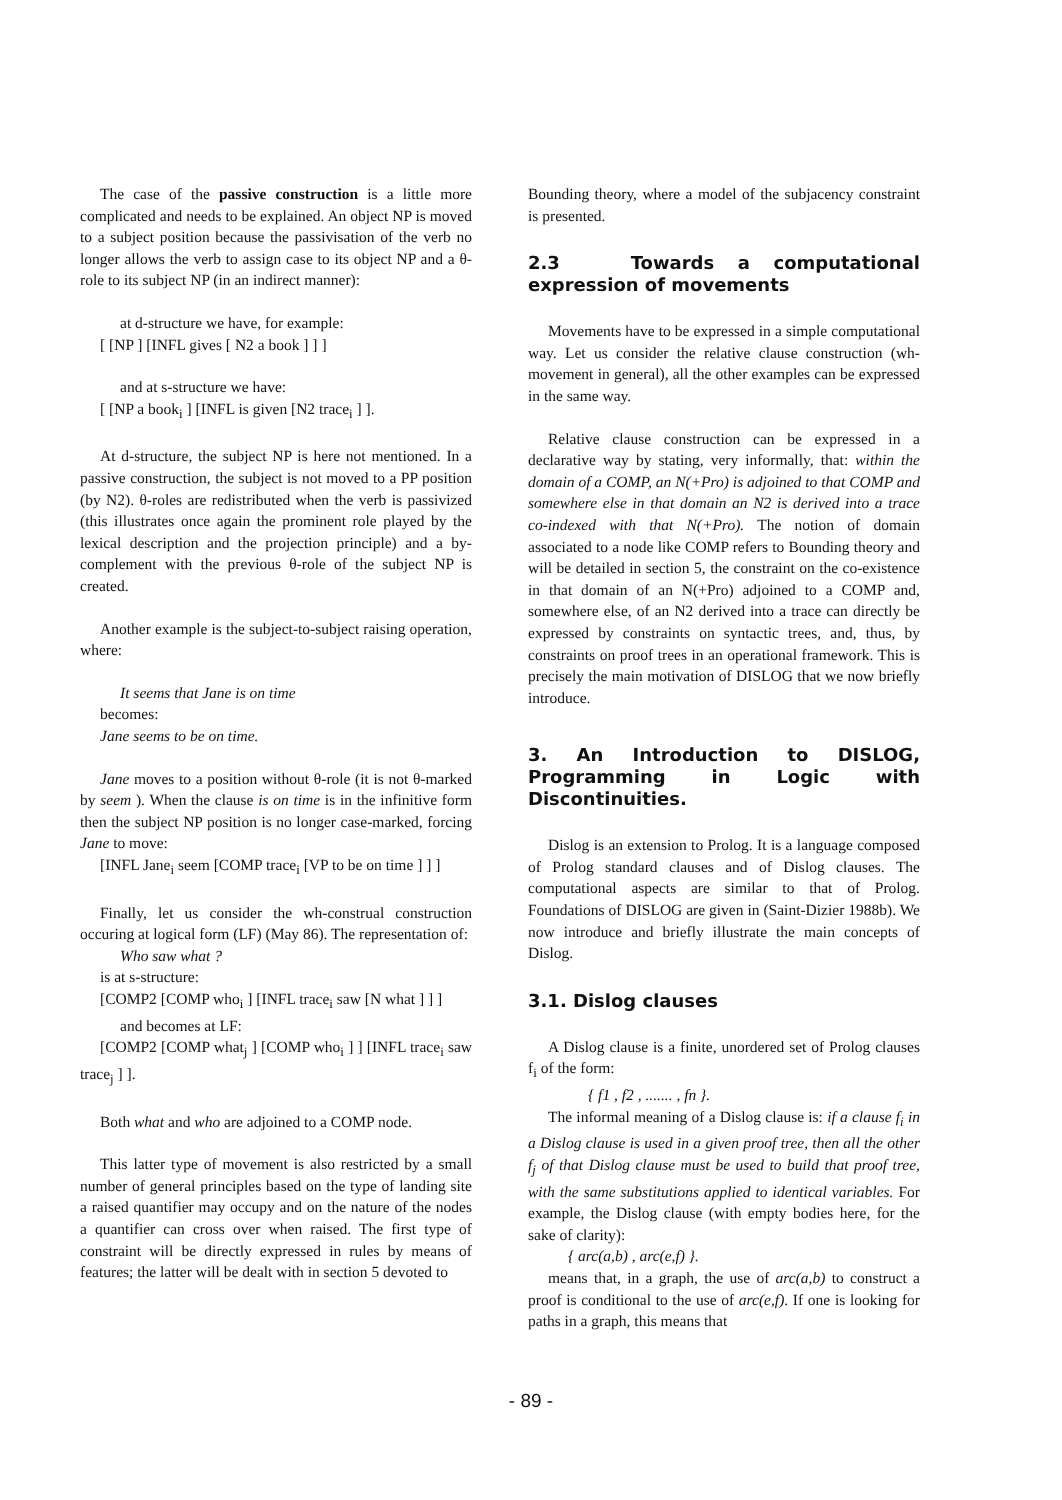The case of the passive construction is a little more complicated and needs to be explained. An object NP is moved to a subject position because the passivisation of the verb no longer allows the verb to assign case to its object NP and a θ-role to its subject NP (in an indirect manner):
at d-structure we have, for example:
[ [NP ] [INFL gives [ N2 a book ] ] ]
and at s-structure we have:
[ [NP a book<sub>i</sub> ] [INFL is given [N2 trace<sub>i</sub> ] ].
At d-structure, the subject NP is here not mentioned. In a passive construction, the subject is not moved to a PP position (by N2). θ-roles are redistributed when the verb is passivized (this illustrates once again the prominent role played by the lexical description and the projection principle) and a by-complement with the previous θ-role of the subject NP is created.
Another example is the subject-to-subject raising operation, where:
It seems that Jane is on time
becomes:
Jane seems to be on time.
Jane moves to a position without θ-role (it is not θ-marked by seem ). When the clause is on time is in the infinitive form then the subject NP position is no longer case-marked, forcing Jane to move:
[INFL Jane<sub>i</sub> seem [COMP trace<sub>i</sub> [VP to be on time ] ] ]
Finally, let us consider the wh-construal construction occuring at logical form (LF) (May 86). The representation of:
Who saw what ?
is at s-structure:
[COMP2 [COMP who<sub>i</sub> ] [INFL trace<sub>i</sub> saw [N what ] ] ]
and becomes at LF:
[COMP2 [COMP what<sub>j</sub> ] [COMP who<sub>i</sub> ] ] [INFL trace<sub>i</sub> saw trace<sub>j</sub> ] ].
Both what and who are adjoined to a COMP node.
This latter type of movement is also restricted by a small number of general principles based on the type of landing site a raised quantifier may occupy and on the nature of the nodes a quantifier can cross over when raised. The first type of constraint will be directly expressed in rules by means of features; the latter will be dealt with in section 5 devoted to
Bounding theory, where a model of the subjacency constraint is presented.
2.3 Towards a computational expression of movements
Movements have to be expressed in a simple computational way. Let us consider the relative clause construction (wh-movement in general), all the other examples can be expressed in the same way.
Relative clause construction can be expressed in a declarative way by stating, very informally, that: within the domain of a COMP, an N(+Pro) is adjoined to that COMP and somewhere else in that domain an N2 is derived into a trace co-indexed with that N(+Pro). The notion of domain associated to a node like COMP refers to Bounding theory and will be detailed in section 5, the constraint on the co-existence in that domain of an N(+Pro) adjoined to a COMP and, somewhere else, of an N2 derived into a trace can directly be expressed by constraints on syntactic trees, and, thus, by constraints on proof trees in an operational framework. This is precisely the main motivation of DISLOG that we now briefly introduce.
3. An Introduction to DISLOG, Programming in Logic with Discontinuities.
Dislog is an extension to Prolog. It is a language composed of Prolog standard clauses and of Dislog clauses. The computational aspects are similar to that of Prolog. Foundations of DISLOG are given in (Saint-Dizier 1988b). We now introduce and briefly illustrate the main concepts of Dislog.
3.1. Dislog clauses
A Dislog clause is a finite, unordered set of Prolog clauses f<sub>i</sub> of the form:
{ f1 , f2 , ....... , fn }.
The informal meaning of a Dislog clause is: if a clause f<sub>i</sub> in a Dislog clause is used in a given proof tree, then all the other f<sub>j</sub> of that Dislog clause must be used to build that proof tree, with the same substitutions applied to identical variables. For example, the Dislog clause (with empty bodies here, for the sake of clarity):
{ arc(a,b) , arc(e,f) }.
means that, in a graph, the use of arc(a,b) to construct a proof is conditional to the use of arc(e,f). If one is looking for paths in a graph, this means that
- 89 -